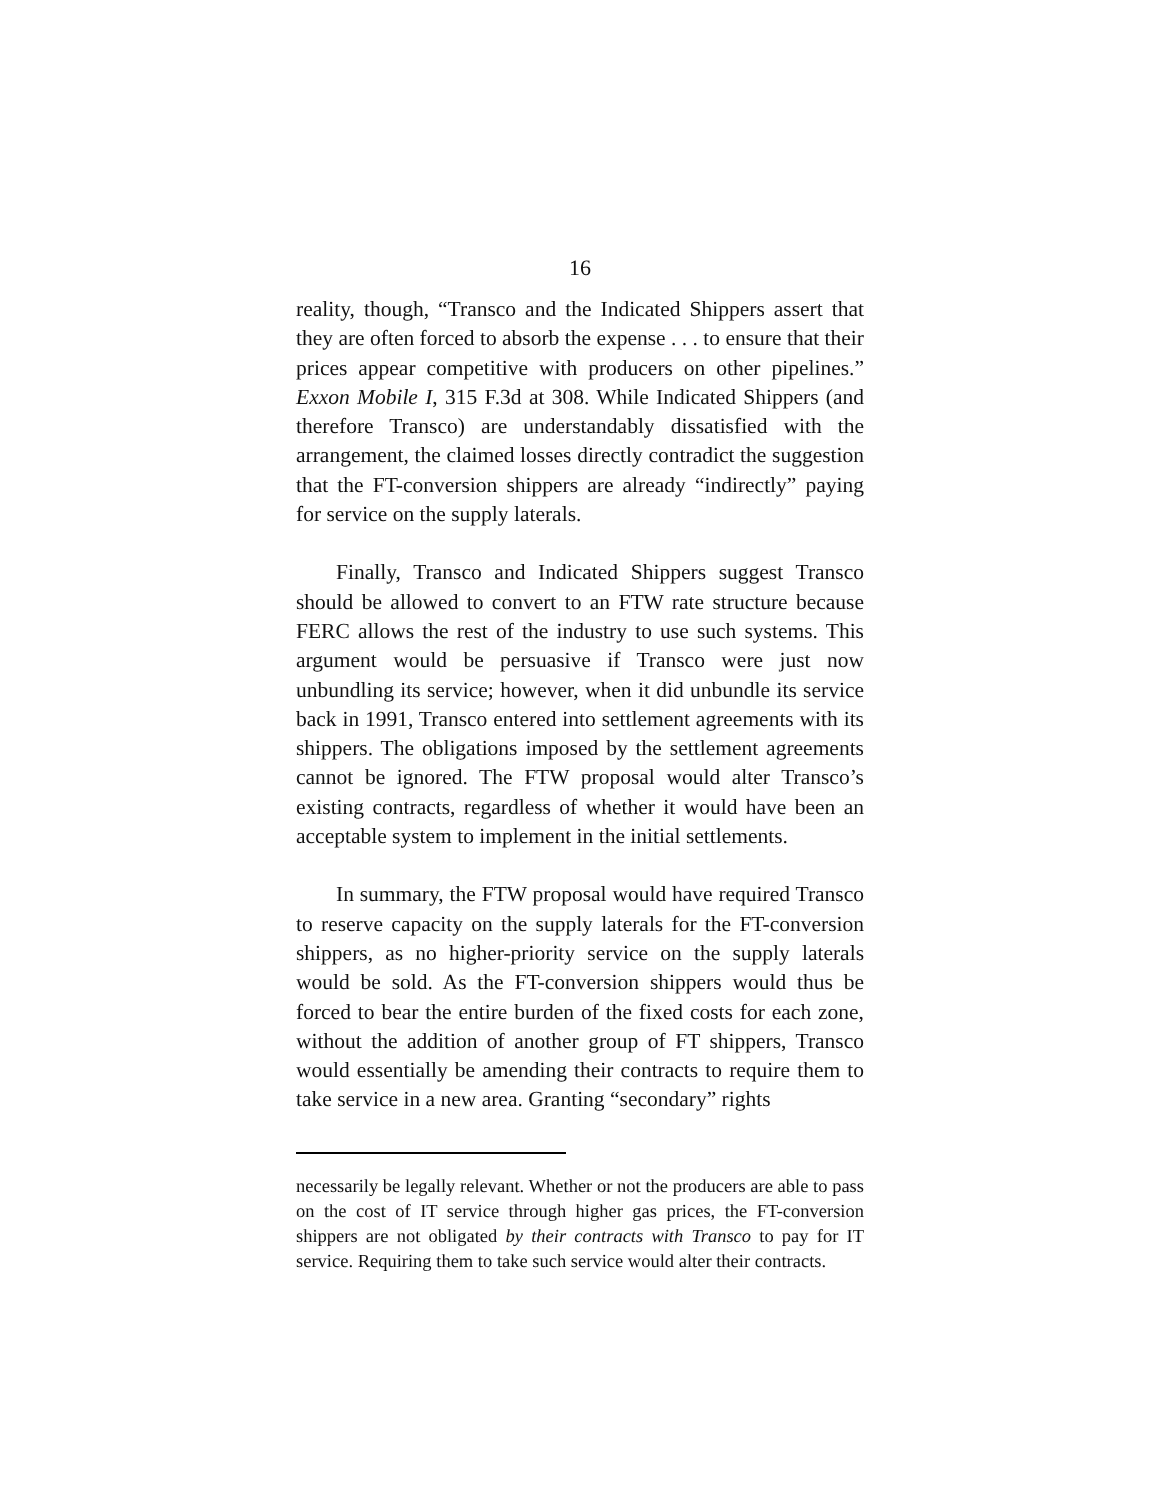16
reality, though, “Transco and the Indicated Shippers assert that they are often forced to absorb the expense . . . to ensure that their prices appear competitive with producers on other pipelines.” Exxon Mobile I, 315 F.3d at 308. While Indicated Shippers (and therefore Transco) are understandably dissatisfied with the arrangement, the claimed losses directly contradict the suggestion that the FT-conversion shippers are already “indirectly” paying for service on the supply laterals.
Finally, Transco and Indicated Shippers suggest Transco should be allowed to convert to an FTW rate structure because FERC allows the rest of the industry to use such systems. This argument would be persuasive if Transco were just now unbundling its service; however, when it did unbundle its service back in 1991, Transco entered into settlement agreements with its shippers. The obligations imposed by the settlement agreements cannot be ignored. The FTW proposal would alter Transco’s existing contracts, regardless of whether it would have been an acceptable system to implement in the initial settlements.
In summary, the FTW proposal would have required Transco to reserve capacity on the supply laterals for the FT-conversion shippers, as no higher-priority service on the supply laterals would be sold. As the FT-conversion shippers would thus be forced to bear the entire burden of the fixed costs for each zone, without the addition of another group of FT shippers, Transco would essentially be amending their contracts to require them to take service in a new area. Granting “secondary” rights
necessarily be legally relevant. Whether or not the producers are able to pass on the cost of IT service through higher gas prices, the FT-conversion shippers are not obligated by their contracts with Transco to pay for IT service. Requiring them to take such service would alter their contracts.